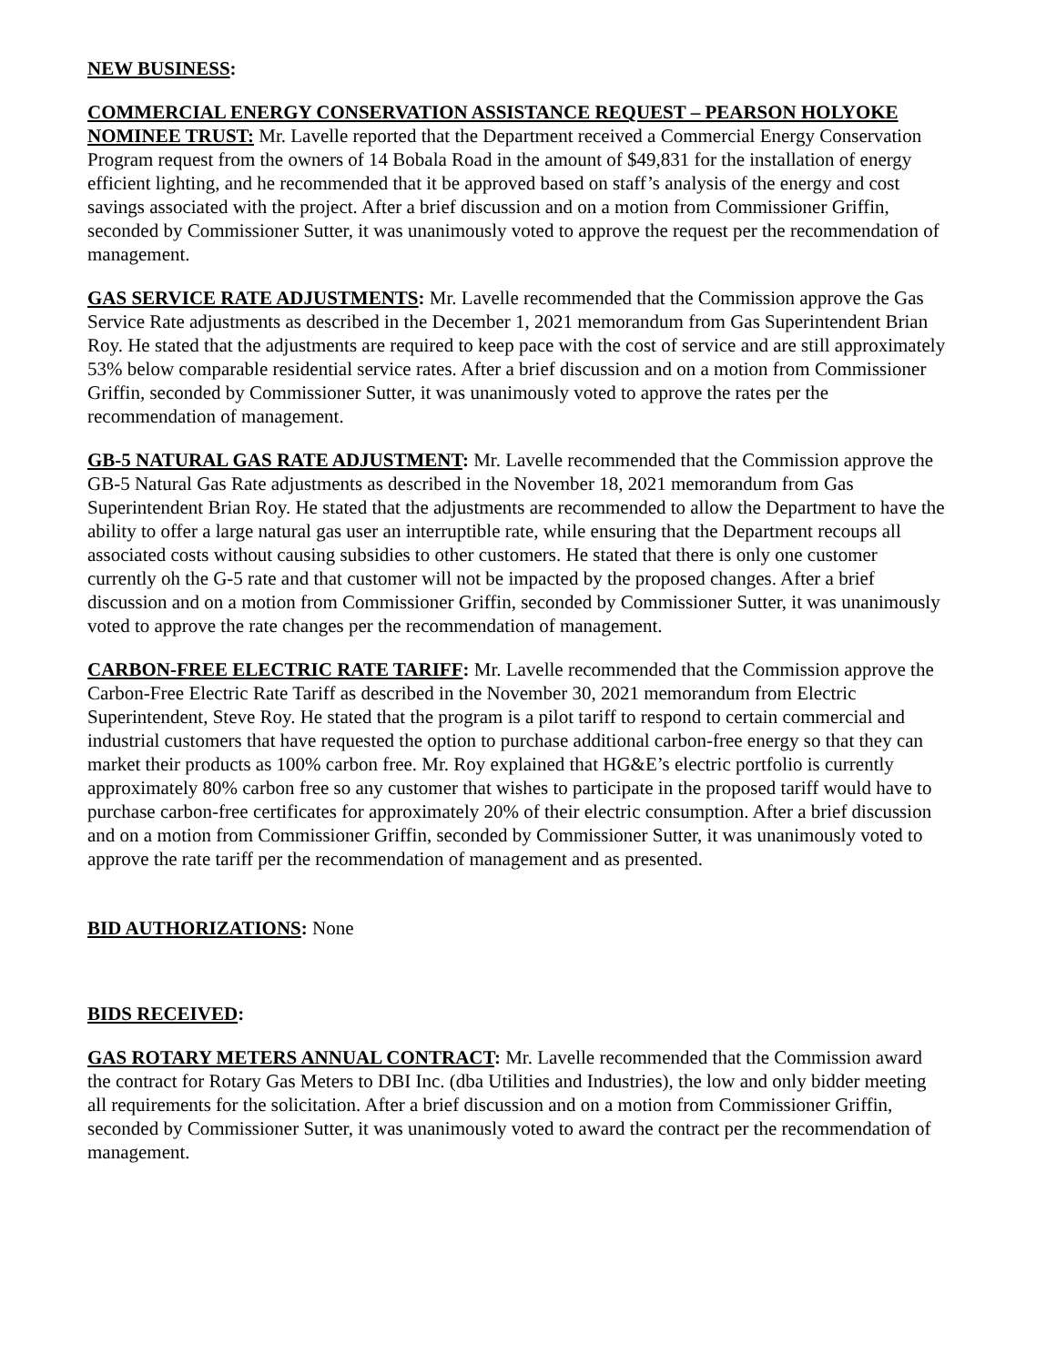NEW BUSINESS:
COMMERCIAL ENERGY CONSERVATION ASSISTANCE REQUEST – PEARSON HOLYOKE NOMINEE TRUST: Mr. Lavelle reported that the Department received a Commercial Energy Conservation Program request from the owners of 14 Bobala Road in the amount of $49,831 for the installation of energy efficient lighting, and he recommended that it be approved based on staff’s analysis of the energy and cost savings associated with the project. After a brief discussion and on a motion from Commissioner Griffin, seconded by Commissioner Sutter, it was unanimously voted to approve the request per the recommendation of management.
GAS SERVICE RATE ADJUSTMENTS: Mr. Lavelle recommended that the Commission approve the Gas Service Rate adjustments as described in the December 1, 2021 memorandum from Gas Superintendent Brian Roy. He stated that the adjustments are required to keep pace with the cost of service and are still approximately 53% below comparable residential service rates. After a brief discussion and on a motion from Commissioner Griffin, seconded by Commissioner Sutter, it was unanimously voted to approve the rates per the recommendation of management.
GB-5 NATURAL GAS RATE ADJUSTMENT: Mr. Lavelle recommended that the Commission approve the GB-5 Natural Gas Rate adjustments as described in the November 18, 2021 memorandum from Gas Superintendent Brian Roy. He stated that the adjustments are recommended to allow the Department to have the ability to offer a large natural gas user an interruptible rate, while ensuring that the Department recoups all associated costs without causing subsidies to other customers. He stated that there is only one customer currently oh the G-5 rate and that customer will not be impacted by the proposed changes. After a brief discussion and on a motion from Commissioner Griffin, seconded by Commissioner Sutter, it was unanimously voted to approve the rate changes per the recommendation of management.
CARBON-FREE ELECTRIC RATE TARIFF: Mr. Lavelle recommended that the Commission approve the Carbon-Free Electric Rate Tariff as described in the November 30, 2021 memorandum from Electric Superintendent, Steve Roy. He stated that the program is a pilot tariff to respond to certain commercial and industrial customers that have requested the option to purchase additional carbon-free energy so that they can market their products as 100% carbon free. Mr. Roy explained that HG&E’s electric portfolio is currently approximately 80% carbon free so any customer that wishes to participate in the proposed tariff would have to purchase carbon-free certificates for approximately 20% of their electric consumption. After a brief discussion and on a motion from Commissioner Griffin, seconded by Commissioner Sutter, it was unanimously voted to approve the rate tariff per the recommendation of management and as presented.
BID AUTHORIZATIONS: None
BIDS RECEIVED:
GAS ROTARY METERS ANNUAL CONTRACT: Mr. Lavelle recommended that the Commission award the contract for Rotary Gas Meters to DBI Inc. (dba Utilities and Industries), the low and only bidder meeting all requirements for the solicitation. After a brief discussion and on a motion from Commissioner Griffin, seconded by Commissioner Sutter, it was unanimously voted to award the contract per the recommendation of management.